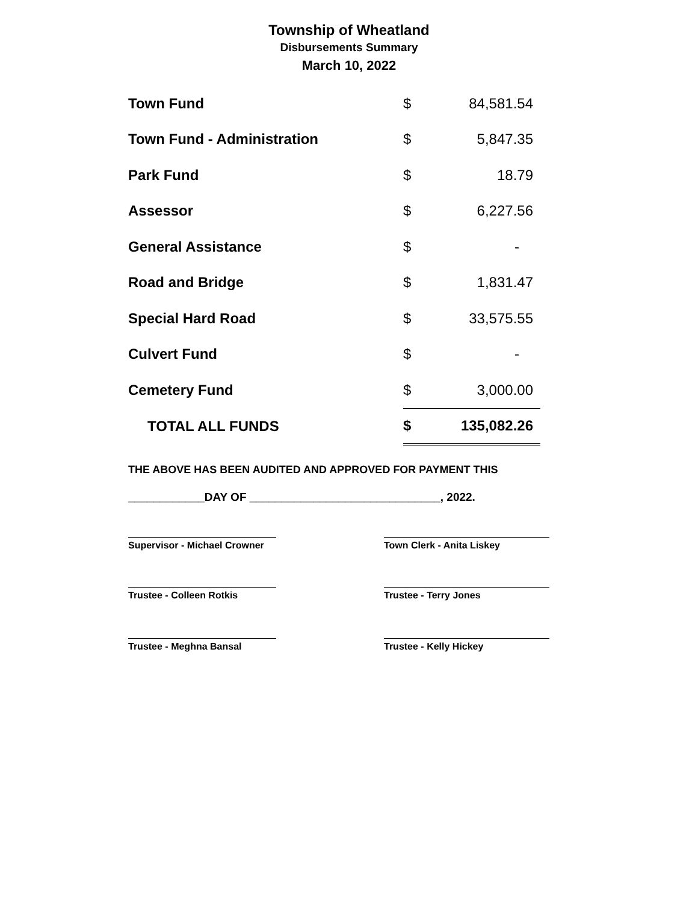Township of Wheatland
Disbursements Summary
March 10, 2022
| Town Fund | $ | 84,581.54 |
| Town Fund - Administration | $ | 5,847.35 |
| Park Fund | $ | 18.79 |
| Assessor | $ | 6,227.56 |
| General Assistance | $ | - |
| Road and Bridge | $ | 1,831.47 |
| Special Hard Road | $ | 33,575.55 |
| Culvert Fund | $ | - |
| Cemetery Fund | $ | 3,000.00 |
| TOTAL ALL FUNDS | $ | 135,082.26 |
THE ABOVE HAS BEEN AUDITED AND APPROVED FOR PAYMENT THIS
____________DAY OF ______________________________, 2022.
Supervisor - Michael Crowner Town Clerk - Anita Liskey
Trustee - Colleen Rotkis Trustee - Terry Jones
Trustee - Meghna Bansal Trustee - Kelly Hickey